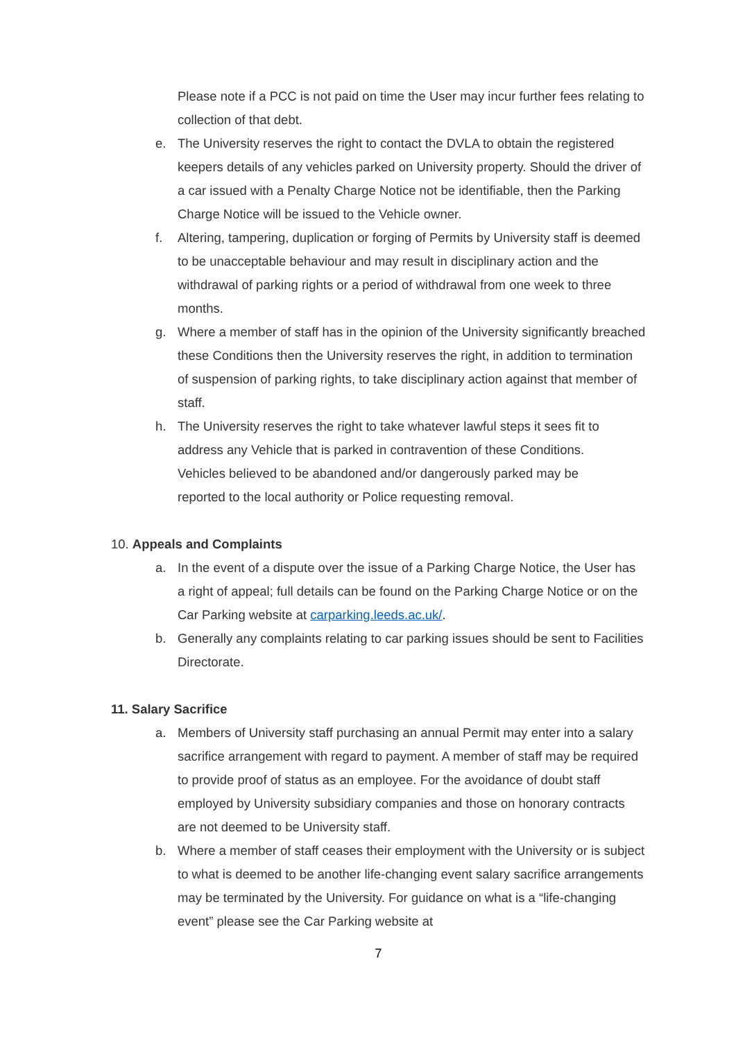Please note if a PCC is not paid on time the User may incur further fees relating to collection of that debt.
e. The University reserves the right to contact the DVLA to obtain the registered keepers details of any vehicles parked on University property. Should the driver of a car issued with a Penalty Charge Notice not be identifiable, then the Parking Charge Notice will be issued to the Vehicle owner.
f. Altering, tampering, duplication or forging of Permits by University staff is deemed to be unacceptable behaviour and may result in disciplinary action and the withdrawal of parking rights or a period of withdrawal from one week to three months.
g. Where a member of staff has in the opinion of the University significantly breached these Conditions then the University reserves the right, in addition to termination of suspension of parking rights, to take disciplinary action against that member of staff.
h. The University reserves the right to take whatever lawful steps it sees fit to address any Vehicle that is parked in contravention of these Conditions. Vehicles believed to be abandoned and/or dangerously parked may be reported to the local authority or Police requesting removal.
10. Appeals and Complaints
a. In the event of a dispute over the issue of a Parking Charge Notice, the User has a right of appeal; full details can be found on the Parking Charge Notice or on the Car Parking website at carparking.leeds.ac.uk/.
b. Generally any complaints relating to car parking issues should be sent to Facilities Directorate.
11. Salary Sacrifice
a. Members of University staff purchasing an annual Permit may enter into a salary sacrifice arrangement with regard to payment. A member of staff may be required to provide proof of status as an employee. For the avoidance of doubt staff employed by University subsidiary companies and those on honorary contracts are not deemed to be University staff.
b. Where a member of staff ceases their employment with the University or is subject to what is deemed to be another life-changing event salary sacrifice arrangements may be terminated by the University. For guidance on what is a “life-changing event” please see the Car Parking website at
7